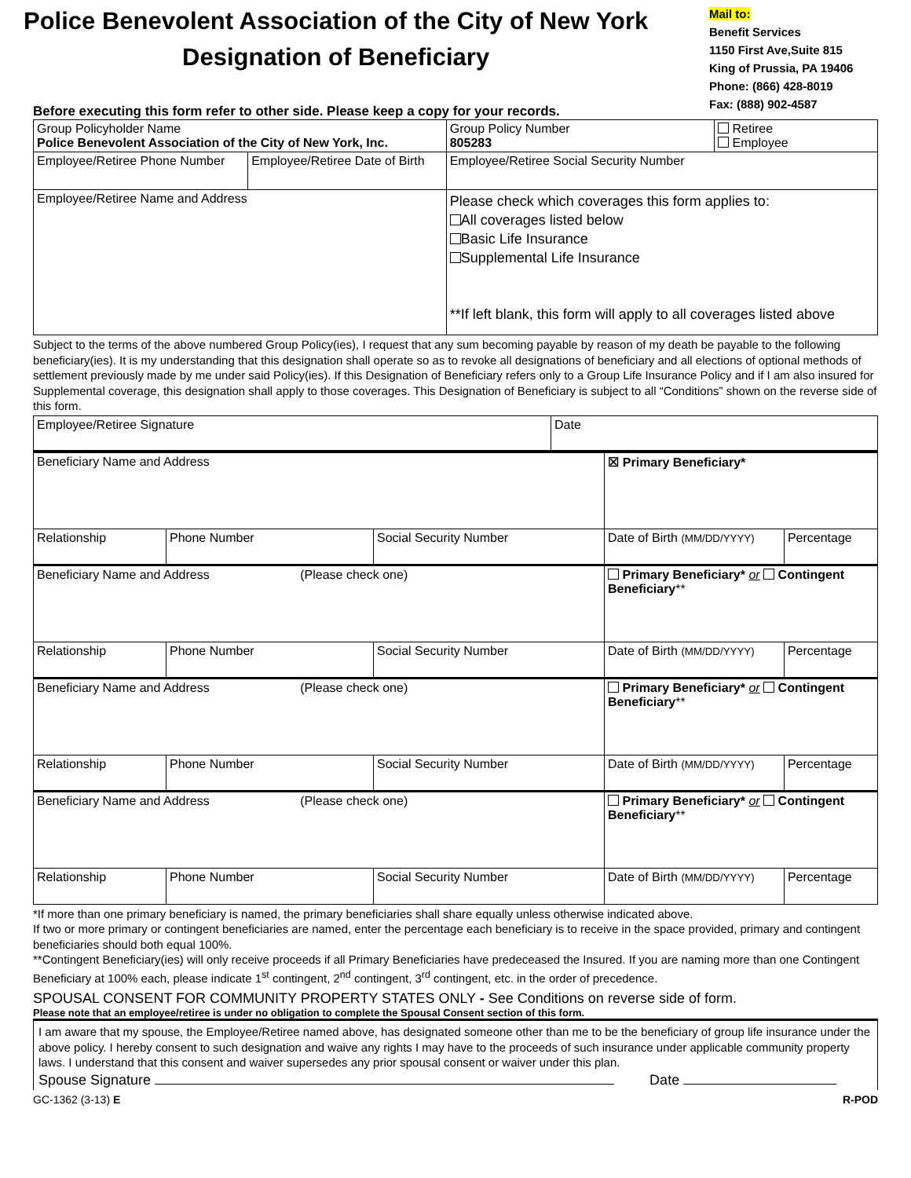Police Benevolent Association of the City of New York
Designation of Beneficiary
Mail to:
Benefit Services
1150 First Ave,Suite 815
King of Prussia, PA 19406
Phone: (866) 428-8019
Fax: (888) 902-4587
Before executing this form refer to other side. Please keep a copy for your records.
| Group Policyholder Name Police Benevolent Association of the City of New York, Inc. | | Group Policy Number 805283 | Retiree Employee |
| Employee/Retiree Phone Number | Employee/Retiree Date of Birth | Employee/Retiree Social Security Number | |
| Employee/Retiree Name and Address | | Please check which coverages this form applies to: All coverages listed below Basic Life Insurance Supplemental Life Insurance **If left blank, this form will apply to all coverages listed above | |
Subject to the terms of the above numbered Group Policy(ies), I request that any sum becoming payable by reason of my death be payable to the following beneficiary(ies). It is my understanding that this designation shall operate so as to revoke all designations of beneficiary and all elections of optional methods of settlement previously made by me under said Policy(ies). If this Designation of Beneficiary refers only to a Group Life Insurance Policy and if I am also insured for Supplemental coverage, this designation shall apply to those coverages. This Designation of Beneficiary is subject to all “Conditions” shown on the reverse side of this form.
| Employee/Retiree Signature | Date |
| Beneficiary Name and Address | | | ☒ Primary Beneficiary* | |
| Relationship | Phone Number | Social Security Number | Date of Birth (MM/DD/YYYY) | Percentage |
| Beneficiary Name and Address (Please check one) | | | Primary Beneficiary* or Contingent Beneficiary ** | |
| Relationship | Phone Number | Social Security Number | Date of Birth (MM/DD/YYYY) | Percentage |
| Beneficiary Name and Address (Please check one) | | | Primary Beneficiary* or Contingent Beneficiary ** | |
| Relationship | Phone Number | Social Security Number | Date of Birth (MM/DD/YYYY) | Percentage |
| Beneficiary Name and Address (Please check one) | | | Primary Beneficiary* or Contingent Beneficiary ** | |
| Relationship | Phone Number | Social Security Number | Date of Birth (MM/DD/YYYY) | Percentage |
*If more than one primary beneficiary is named, the primary beneficiaries shall share equally unless otherwise indicated above.
If two or more primary or contingent beneficiaries are named, enter the percentage each beneficiary is to receive in the space provided, primary and contingent beneficiaries should both equal 100%.
**Contingent Beneficiary(ies) will only receive proceeds if all Primary Beneficiaries have predeceased the Insured. If you are naming more than one Contingent Beneficiary at 100% each, please indicate 1<sup>st</sup> contingent, 2<sup>nd</sup> contingent, 3<sup>rd</sup> contingent, etc. in the order of precedence.
SPOUSAL CONSENT FOR COMMUNITY PROPERTY STATES ONLY - See Conditions on reverse side of form.
Please note that an employee/retiree is under no obligation to complete the Spousal Consent section of this form.
I am aware that my spouse, the Employee/Retiree named above, has designated someone other than me to be the beneficiary of group life insurance under the above policy. I hereby consent to such designation and waive any rights I may have to the proceeds of such insurance under applicable community property laws. I understand that this consent and waiver supersedes any prior spousal consent or waiver under this plan.
Spouse Signature Date
GC-1362 (3-13) E R-POD